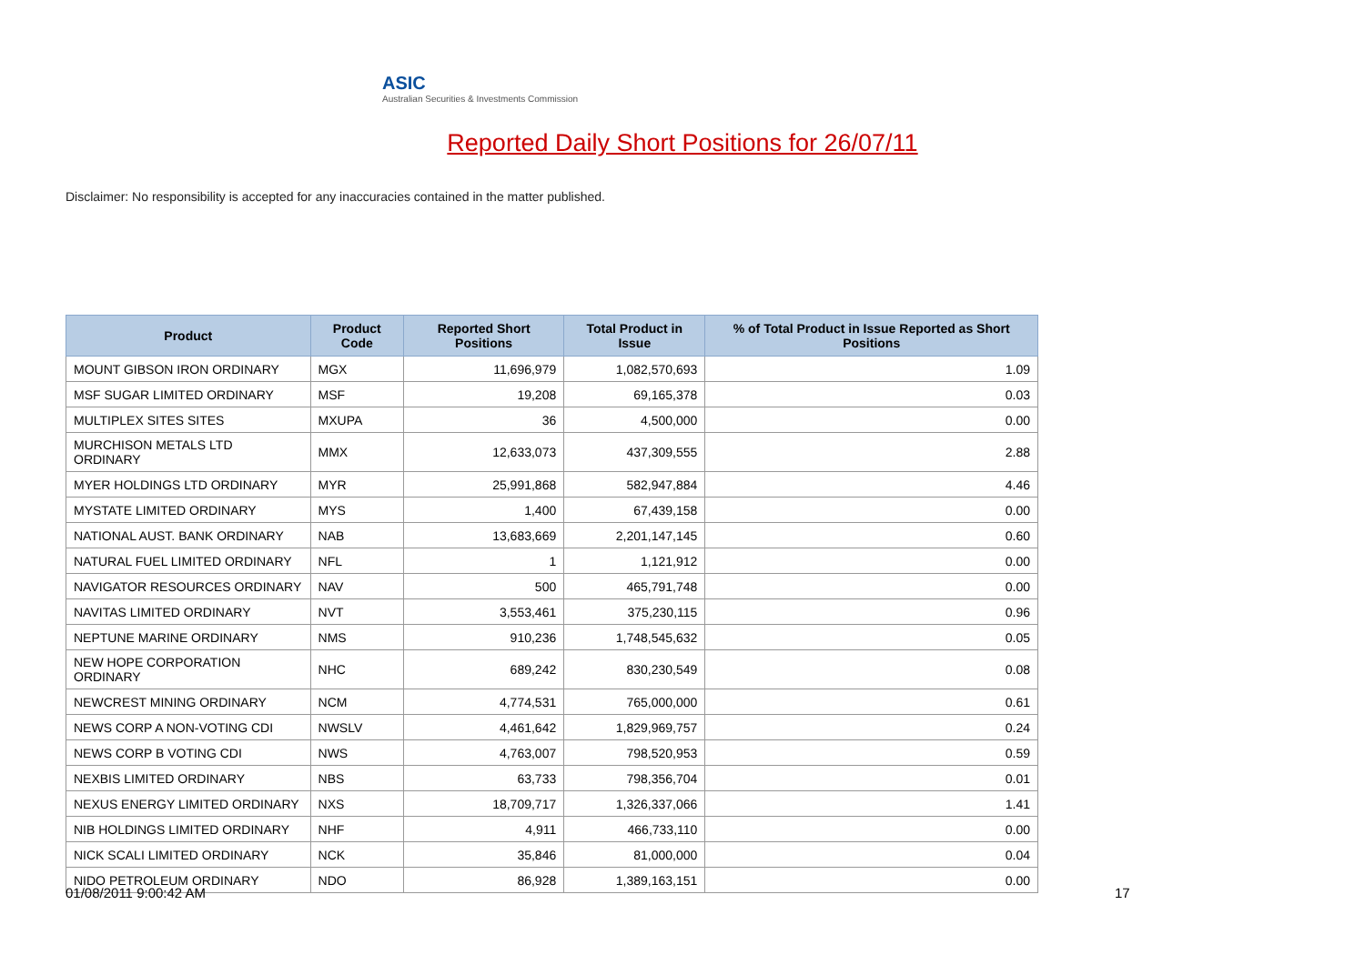ASIC
Australian Securities & Investments Commission
Reported Daily Short Positions for 26/07/11
Disclaimer: No responsibility is accepted for any inaccuracies contained in the matter published.
| Product | Product Code | Reported Short Positions | Total Product in Issue | % of Total Product in Issue Reported as Short Positions |
| --- | --- | --- | --- | --- |
| MOUNT GIBSON IRON ORDINARY | MGX | 11,696,979 | 1,082,570,693 | 1.09 |
| MSF SUGAR LIMITED ORDINARY | MSF | 19,208 | 69,165,378 | 0.03 |
| MULTIPLEX SITES SITES | MXUPA | 36 | 4,500,000 | 0.00 |
| MURCHISON METALS LTD ORDINARY | MMX | 12,633,073 | 437,309,555 | 2.88 |
| MYER HOLDINGS LTD ORDINARY | MYR | 25,991,868 | 582,947,884 | 4.46 |
| MYSTATE LIMITED ORDINARY | MYS | 1,400 | 67,439,158 | 0.00 |
| NATIONAL AUST. BANK ORDINARY | NAB | 13,683,669 | 2,201,147,145 | 0.60 |
| NATURAL FUEL LIMITED ORDINARY | NFL | 1 | 1,121,912 | 0.00 |
| NAVIGATOR RESOURCES ORDINARY | NAV | 500 | 465,791,748 | 0.00 |
| NAVITAS LIMITED ORDINARY | NVT | 3,553,461 | 375,230,115 | 0.96 |
| NEPTUNE MARINE ORDINARY | NMS | 910,236 | 1,748,545,632 | 0.05 |
| NEW HOPE CORPORATION ORDINARY | NHC | 689,242 | 830,230,549 | 0.08 |
| NEWCREST MINING ORDINARY | NCM | 4,774,531 | 765,000,000 | 0.61 |
| NEWS CORP A NON-VOTING CDI | NWSLV | 4,461,642 | 1,829,969,757 | 0.24 |
| NEWS CORP B VOTING CDI | NWS | 4,763,007 | 798,520,953 | 0.59 |
| NEXBIS LIMITED ORDINARY | NBS | 63,733 | 798,356,704 | 0.01 |
| NEXUS ENERGY LIMITED ORDINARY | NXS | 18,709,717 | 1,326,337,066 | 1.41 |
| NIB HOLDINGS LIMITED ORDINARY | NHF | 4,911 | 466,733,110 | 0.00 |
| NICK SCALI LIMITED ORDINARY | NCK | 35,846 | 81,000,000 | 0.04 |
| NIDO PETROLEUM ORDINARY | NDO | 86,928 | 1,389,163,151 | 0.00 |
01/08/2011 9:00:42 AM 17